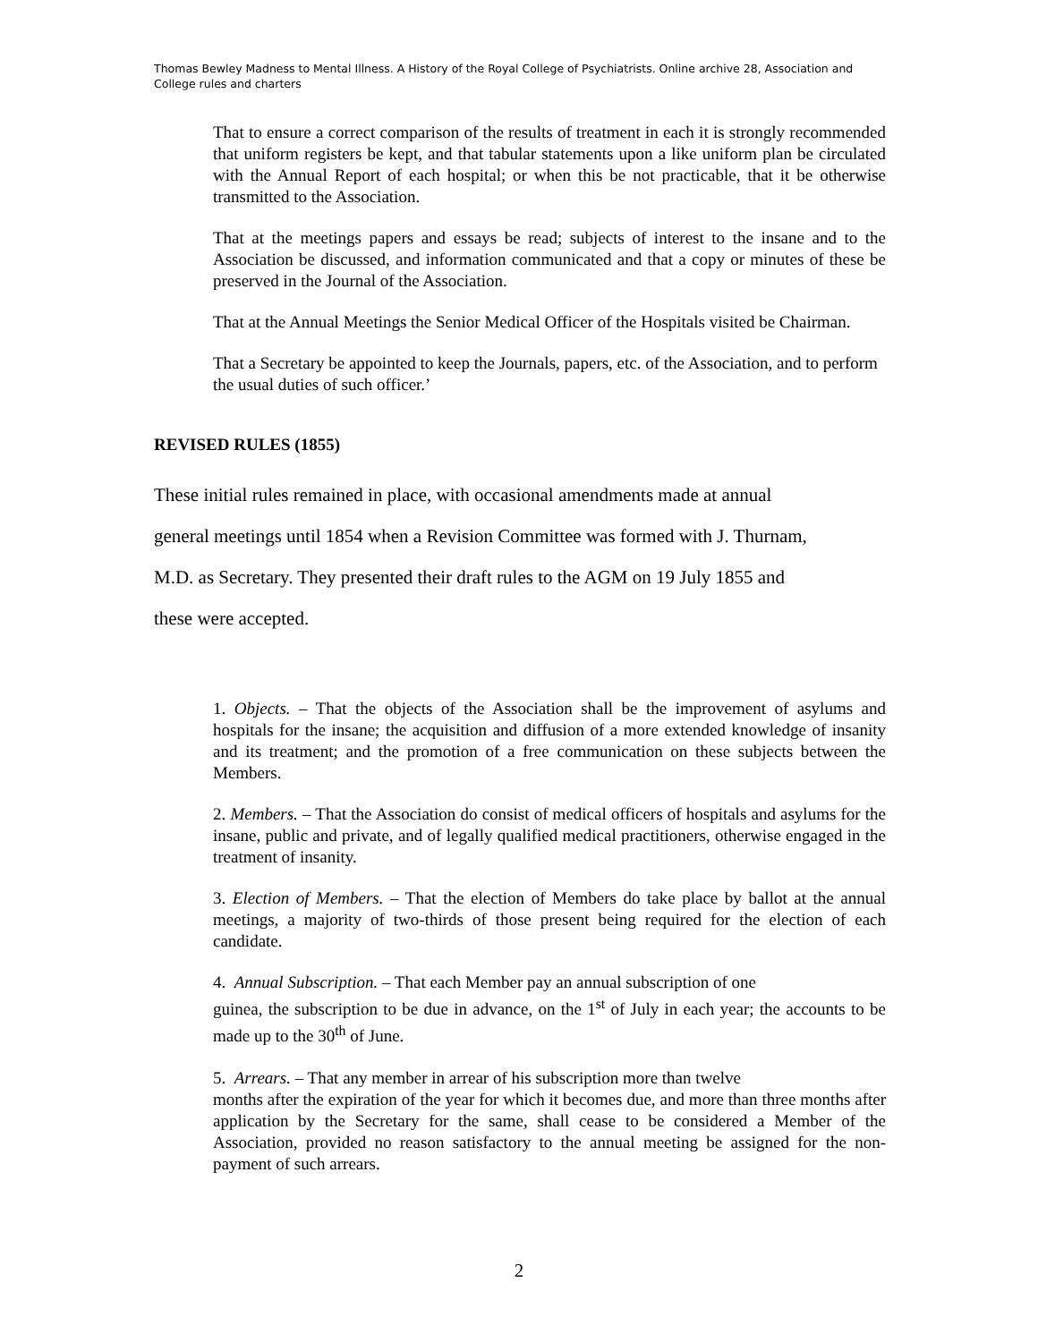Thomas Bewley Madness to Mental Illness. A History of the Royal College of Psychiatrists. Online archive 28, Association and College rules and charters
That to ensure a correct comparison of the results of treatment in each it is strongly recommended that uniform registers be kept, and that tabular statements upon a like uniform plan be circulated with the Annual Report of each hospital; or when this be not practicable, that it be otherwise transmitted to the Association.
That at the meetings papers and essays be read; subjects of interest to the insane and to the Association be discussed, and information communicated and that a copy or minutes of these be preserved in the Journal of the Association.
That at the Annual Meetings the Senior Medical Officer of the Hospitals visited be Chairman.
That a Secretary be appointed to keep the Journals, papers, etc. of the Association, and to perform the usual duties of such officer.’
REVISED RULES (1855)
These initial rules remained in place, with occasional amendments made at annual
general meetings until 1854 when a Revision Committee was formed with J. Thurnam,
M.D. as Secretary. They presented their draft rules to the AGM on 19 July 1855 and
these were accepted.
1. Objects. – That the objects of the Association shall be the improvement of asylums and hospitals for the insane; the acquisition and diffusion of a more extended knowledge of insanity and its treatment; and the promotion of a free communication on these subjects between the Members.
2. Members. – That the Association do consist of medical officers of hospitals and asylums for the insane, public and private, and of legally qualified medical practitioners, otherwise engaged in the treatment of insanity.
3. Election of Members. – That the election of Members do take place by ballot at the annual meetings, a majority of two-thirds of those present being required for the election of each candidate.
4. Annual Subscription. – That each Member pay an annual subscription of one
guinea, the subscription to be due in advance, on the 1<sup>st</sup> of July in each year; the accounts to be made up to the 30<sup>th</sup> of June.
5. Arrears. – That any member in arrear of his subscription more than twelve
months after the expiration of the year for which it becomes due, and more than three months after application by the Secretary for the same, shall cease to be considered a Member of the Association, provided no reason satisfactory to the annual meeting be assigned for the non-payment of such arrears.
2